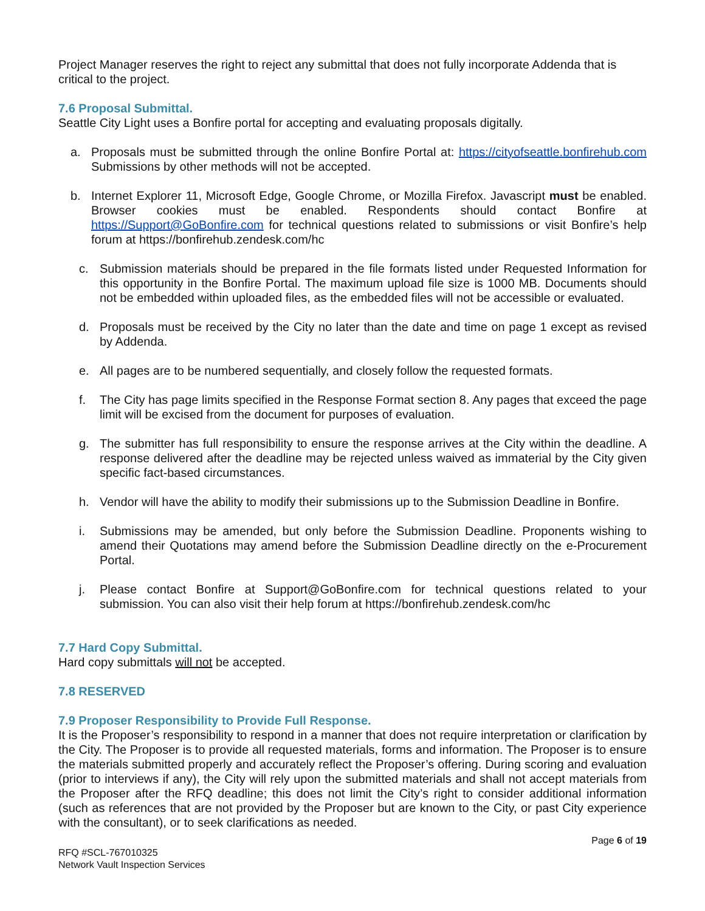Project Manager reserves the right to reject any submittal that does not fully incorporate Addenda that is critical to the project.
7.6 Proposal Submittal.
Seattle City Light uses a Bonfire portal for accepting and evaluating proposals digitally.
a. Proposals must be submitted through the online Bonfire Portal at: https://cityofseattle.bonfirehub.com Submissions by other methods will not be accepted.
b. Internet Explorer 11, Microsoft Edge, Google Chrome, or Mozilla Firefox. Javascript must be enabled. Browser cookies must be enabled. Respondents should contact Bonfire at https://Support@GoBonfire.com for technical questions related to submissions or visit Bonfire’s help forum at https://bonfirehub.zendesk.com/hc
c. Submission materials should be prepared in the file formats listed under Requested Information for this opportunity in the Bonfire Portal. The maximum upload file size is 1000 MB. Documents should not be embedded within uploaded files, as the embedded files will not be accessible or evaluated.
d. Proposals must be received by the City no later than the date and time on page 1 except as revised by Addenda.
e. All pages are to be numbered sequentially, and closely follow the requested formats.
f. The City has page limits specified in the Response Format section 8. Any pages that exceed the page limit will be excised from the document for purposes of evaluation.
g. The submitter has full responsibility to ensure the response arrives at the City within the deadline. A response delivered after the deadline may be rejected unless waived as immaterial by the City given specific fact-based circumstances.
h. Vendor will have the ability to modify their submissions up to the Submission Deadline in Bonfire.
i. Submissions may be amended, but only before the Submission Deadline. Proponents wishing to amend their Quotations may amend before the Submission Deadline directly on the e-Procurement Portal.
j. Please contact Bonfire at Support@GoBonfire.com for technical questions related to your submission. You can also visit their help forum at https://bonfirehub.zendesk.com/hc
7.7 Hard Copy Submittal.
Hard copy submittals will not be accepted.
7.8 RESERVED
7.9 Proposer Responsibility to Provide Full Response.
It is the Proposer’s responsibility to respond in a manner that does not require interpretation or clarification by the City. The Proposer is to provide all requested materials, forms and information. The Proposer is to ensure the materials submitted properly and accurately reflect the Proposer’s offering. During scoring and evaluation (prior to interviews if any), the City will rely upon the submitted materials and shall not accept materials from the Proposer after the RFQ deadline; this does not limit the City’s right to consider additional information (such as references that are not provided by the Proposer but are known to the City, or past City experience with the consultant), or to seek clarifications as needed.
Page 6 of 19
RFQ #SCL-767010325
Network Vault Inspection Services